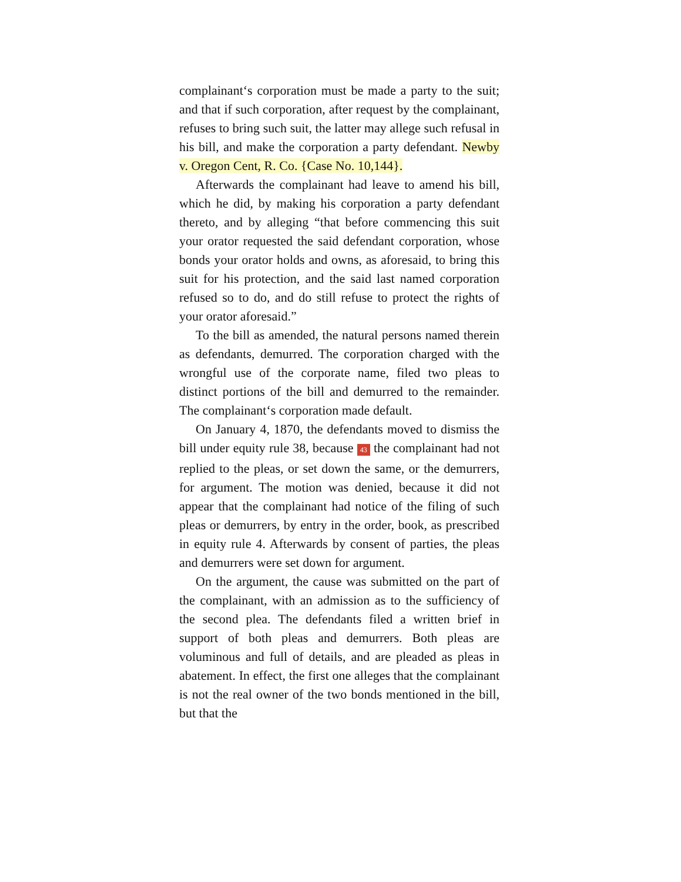complainant‘s corporation must be made a party to the suit; and that if such corporation, after request by the complainant, refuses to bring such suit, the latter may allege such refusal in his bill, and make the corporation a party defendant. Newby v. Oregon Cent, R. Co. {Case No. 10,144}.
Afterwards the complainant had leave to amend his bill, which he did, by making his corporation a party defendant thereto, and by alleging “that before commencing this suit your orator requested the said defendant corporation, whose bonds your orator holds and owns, as aforesaid, to bring this suit for his protection, and the said last named corporation refused so to do, and do still refuse to protect the rights of your orator aforesaid.”
To the bill as amended, the natural persons named therein as defendants, demurred. The corporation charged with the wrongful use of the corporate name, filed two pleas to distinct portions of the bill and demurred to the remainder. The complainant‘s corporation made default.
On January 4, 1870, the defendants moved to dismiss the bill under equity rule 38, because 43 the complainant had not replied to the pleas, or set down the same, or the demurrers, for argument. The motion was denied, because it did not appear that the complainant had notice of the filing of such pleas or demurrers, by entry in the order, book, as prescribed in equity rule 4. Afterwards by consent of parties, the pleas and demurrers were set down for argument.
On the argument, the cause was submitted on the part of the complainant, with an admission as to the sufficiency of the second plea. The defendants filed a written brief in support of both pleas and demurrers. Both pleas are voluminous and full of details, and are pleaded as pleas in abatement. In effect, the first one alleges that the complainant is not the real owner of the two bonds mentioned in the bill, but that the